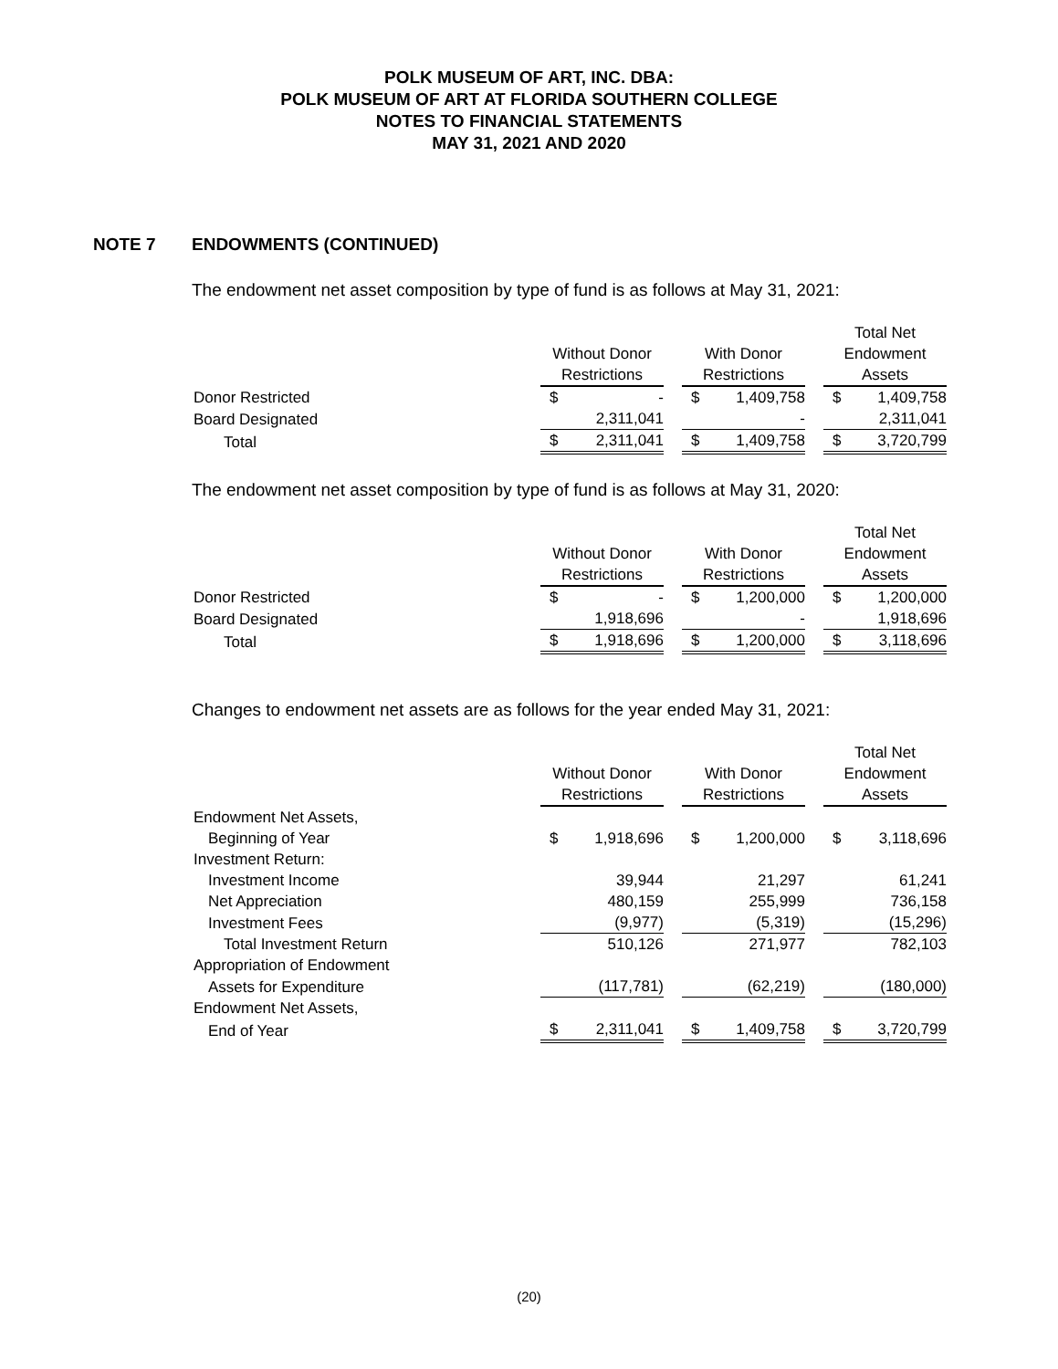POLK MUSEUM OF ART, INC. DBA:
POLK MUSEUM OF ART AT FLORIDA SOUTHERN COLLEGE
NOTES TO FINANCIAL STATEMENTS
MAY 31, 2021 AND 2020
NOTE 7 ENDOWMENTS (CONTINUED)
The endowment net asset composition by type of fund is as follows at May 31, 2021:
| | Without Donor Restrictions | With Donor Restrictions | Total Net Endowment Assets |
| --- | --- | --- | --- |
| Donor Restricted | $ - | $ 1,409,758 | $ 1,409,758 |
| Board Designated | 2,311,041 | - | 2,311,041 |
| Total | $ 2,311,041 | $ 1,409,758 | $ 3,720,799 |
The endowment net asset composition by type of fund is as follows at May 31, 2020:
| | Without Donor Restrictions | With Donor Restrictions | Total Net Endowment Assets |
| --- | --- | --- | --- |
| Donor Restricted | $ - | $ 1,200,000 | $ 1,200,000 |
| Board Designated | 1,918,696 | - | 1,918,696 |
| Total | $ 1,918,696 | $ 1,200,000 | $ 3,118,696 |
Changes to endowment net assets are as follows for the year ended May 31, 2021:
| | Without Donor Restrictions | With Donor Restrictions | Total Net Endowment Assets |
| --- | --- | --- | --- |
| Endowment Net Assets, | | | |
| Beginning of Year | $ 1,918,696 | $ 1,200,000 | $ 3,118,696 |
| Investment Return: | | | |
| Investment Income | 39,944 | 21,297 | 61,241 |
| Net Appreciation | 480,159 | 255,999 | 736,158 |
| Investment Fees | (9,977) | (5,319) | (15,296) |
| Total Investment Return | 510,126 | 271,977 | 782,103 |
| Appropriation of Endowment | | | |
| Assets for Expenditure | (117,781) | (62,219) | (180,000) |
| Endowment Net Assets, | | | |
| End of Year | $ 2,311,041 | $ 1,409,758 | $ 3,720,799 |
(20)